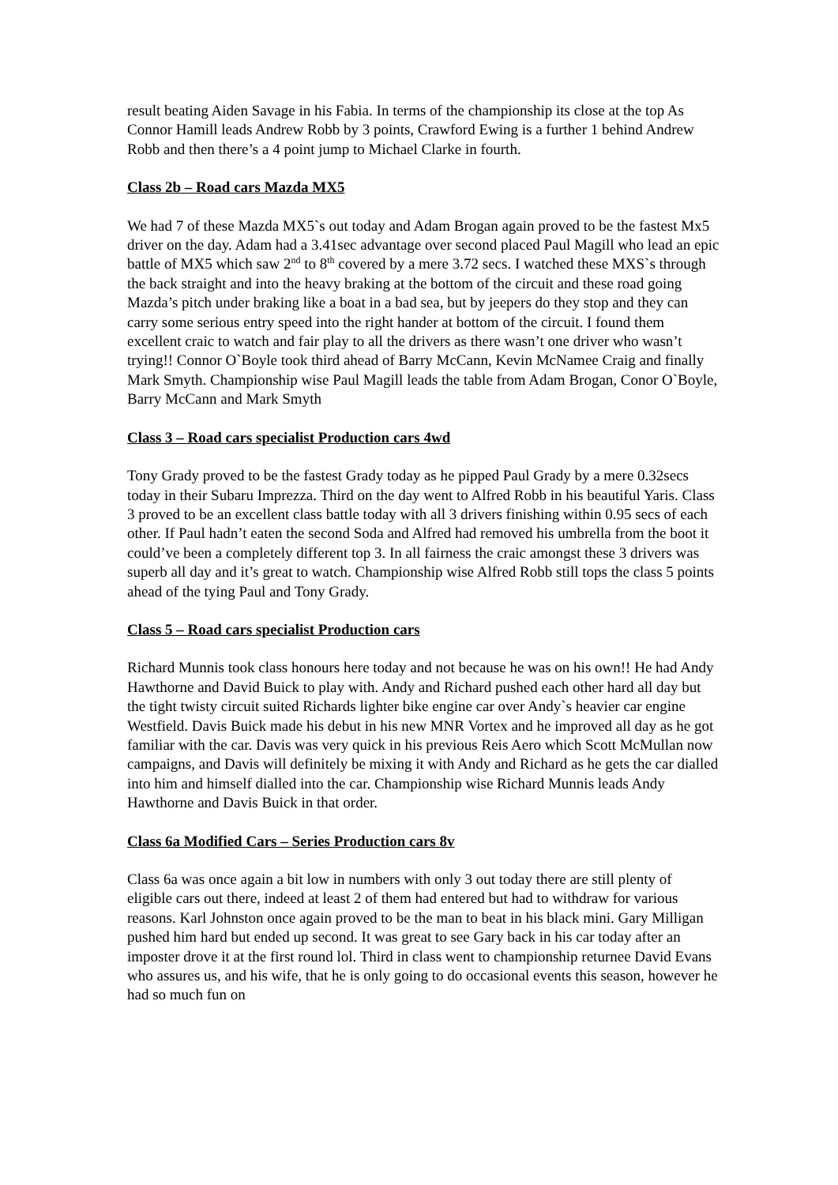result beating Aiden Savage in his Fabia. In terms of the championship its close at the top As Connor Hamill leads Andrew Robb by 3 points, Crawford Ewing is a further 1 behind Andrew Robb and then there’s a 4 point jump to Michael Clarke in fourth.
Class 2b – Road cars Mazda MX5
We had 7 of these Mazda MX5`s out today and Adam Brogan again proved to be the fastest Mx5 driver on the day. Adam had a 3.41sec advantage over second placed Paul Magill who lead an epic battle of MX5 which saw 2<sup>nd</sup> to 8<sup>th</sup> covered by a mere 3.72 secs. I watched these MXS`s through the back straight and into the heavy braking at the bottom of the circuit and these road going Mazda’s pitch under braking like a boat in a bad sea, but by jeepers do they stop and they can carry some serious entry speed into the right hander at bottom of the circuit. I found them excellent craic to watch and fair play to all the drivers as there wasn’t one driver who wasn’t trying!! Connor O`Boyle took third ahead of Barry McCann, Kevin McNamee Craig and finally Mark Smyth. Championship wise Paul Magill leads the table from Adam Brogan, Conor O`Boyle, Barry McCann and Mark Smyth
Class 3 – Road cars specialist Production cars 4wd
Tony Grady proved to be the fastest Grady today as he pipped Paul Grady by a mere 0.32secs today in their Subaru Imprezza. Third on the day went to Alfred Robb in his beautiful Yaris. Class 3 proved to be an excellent class battle today with all 3 drivers finishing within 0.95 secs of each other. If Paul hadn’t eaten the second Soda and Alfred had removed his umbrella from the boot it could’ve been a completely different top 3. In all fairness the craic amongst these 3 drivers was superb all day and it’s great to watch. Championship wise Alfred Robb still tops the class 5 points ahead of the tying Paul and Tony Grady.
Class 5 – Road cars specialist Production cars
Richard Munnis took class honours here today and not because he was on his own!! He had Andy Hawthorne and David Buick to play with. Andy and Richard pushed each other hard all day but the tight twisty circuit suited Richards lighter bike engine car over Andy`s heavier car engine Westfield. Davis Buick made his debut in his new MNR Vortex and he improved all day as he got familiar with the car. Davis was very quick in his previous Reis Aero which Scott McMullan now campaigns, and Davis will definitely be mixing it with Andy and Richard as he gets the car dialled into him and himself dialled into the car. Championship wise Richard Munnis leads Andy Hawthorne and Davis Buick in that order.
Class 6a Modified Cars – Series Production cars 8v
Class 6a was once again a bit low in numbers with only 3 out today there are still plenty of eligible cars out there, indeed at least 2 of them had entered but had to withdraw for various reasons. Karl Johnston once again proved to be the man to beat in his black mini. Gary Milligan pushed him hard but ended up second. It was great to see Gary back in his car today after an imposter drove it at the first round lol. Third in class went to championship returnee David Evans who assures us, and his wife, that he is only going to do occasional events this season, however he had so much fun on